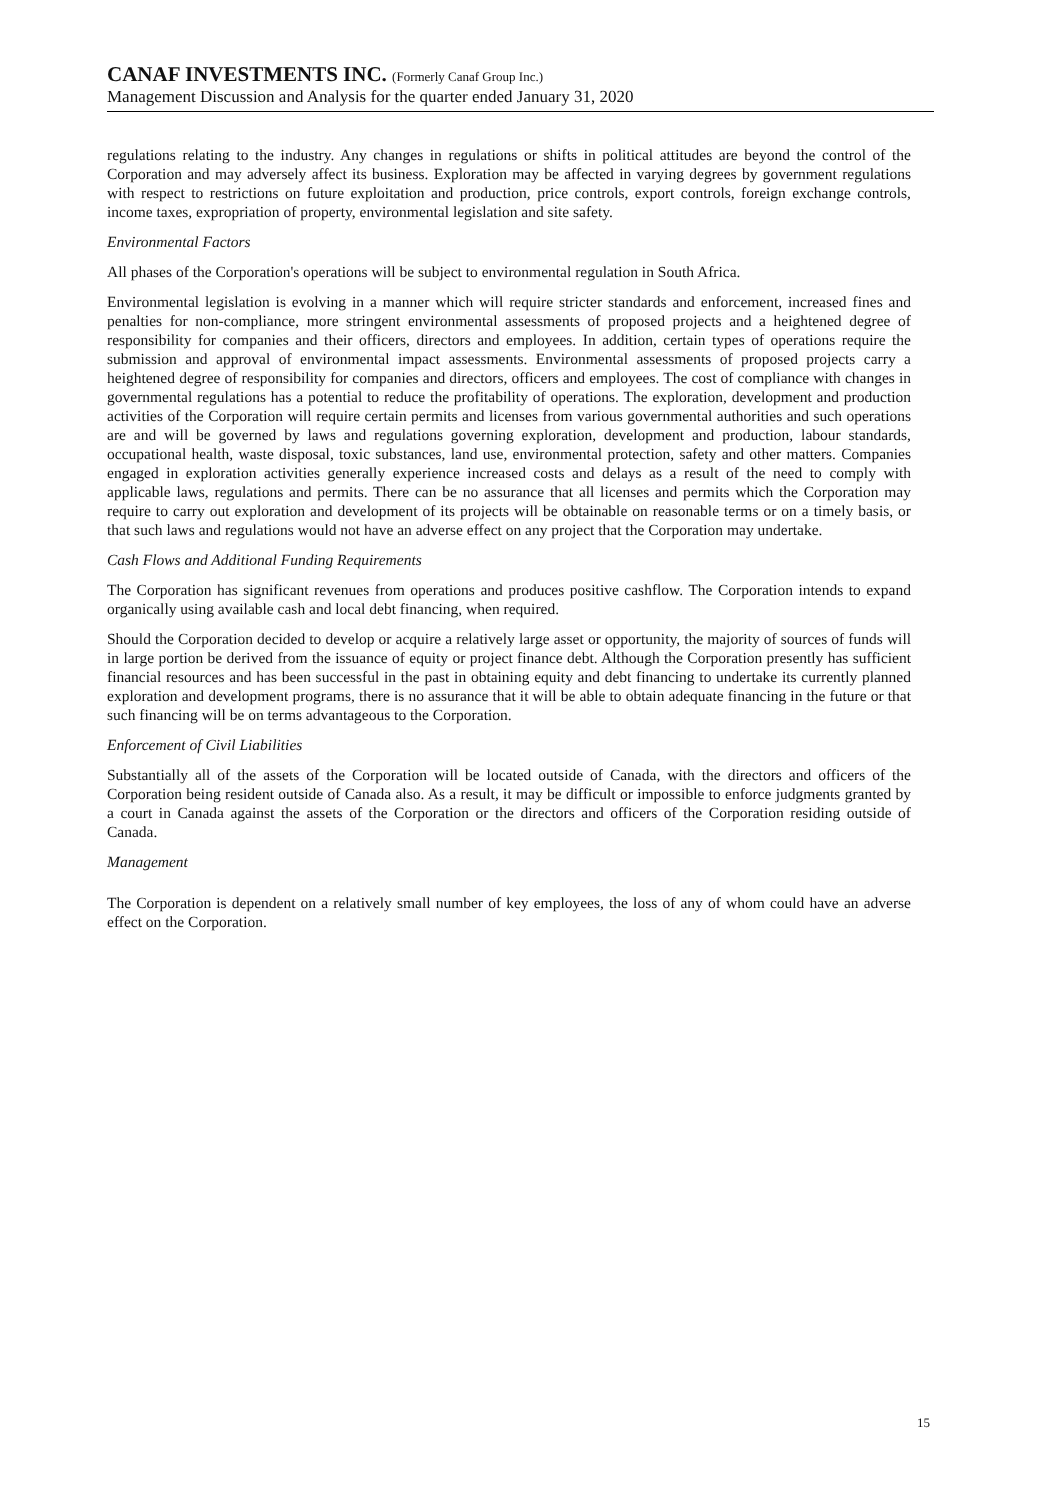CANAF INVESTMENTS INC. (Formerly Canaf Group Inc.)
Management Discussion and Analysis for the quarter ended January 31, 2020
regulations relating to the industry. Any changes in regulations or shifts in political attitudes are beyond the control of the Corporation and may adversely affect its business. Exploration may be affected in varying degrees by government regulations with respect to restrictions on future exploitation and production, price controls, export controls, foreign exchange controls, income taxes, expropriation of property, environmental legislation and site safety.
Environmental Factors
All phases of the Corporation's operations will be subject to environmental regulation in South Africa.
Environmental legislation is evolving in a manner which will require stricter standards and enforcement, increased fines and penalties for non-compliance, more stringent environmental assessments of proposed projects and a heightened degree of responsibility for companies and their officers, directors and employees. In addition, certain types of operations require the submission and approval of environmental impact assessments. Environmental assessments of proposed projects carry a heightened degree of responsibility for companies and directors, officers and employees. The cost of compliance with changes in governmental regulations has a potential to reduce the profitability of operations. The exploration, development and production activities of the Corporation will require certain permits and licenses from various governmental authorities and such operations are and will be governed by laws and regulations governing exploration, development and production, labour standards, occupational health, waste disposal, toxic substances, land use, environmental protection, safety and other matters. Companies engaged in exploration activities generally experience increased costs and delays as a result of the need to comply with applicable laws, regulations and permits. There can be no assurance that all licenses and permits which the Corporation may require to carry out exploration and development of its projects will be obtainable on reasonable terms or on a timely basis, or that such laws and regulations would not have an adverse effect on any project that the Corporation may undertake.
Cash Flows and Additional Funding Requirements
The Corporation has significant revenues from operations and produces positive cashflow. The Corporation intends to expand organically using available cash and local debt financing, when required.
Should the Corporation decided to develop or acquire a relatively large asset or opportunity, the majority of sources of funds will in large portion be derived from the issuance of equity or project finance debt. Although the Corporation presently has sufficient financial resources and has been successful in the past in obtaining equity and debt financing to undertake its currently planned exploration and development programs, there is no assurance that it will be able to obtain adequate financing in the future or that such financing will be on terms advantageous to the Corporation.
Enforcement of Civil Liabilities
Substantially all of the assets of the Corporation will be located outside of Canada, with the directors and officers of the Corporation being resident outside of Canada also. As a result, it may be difficult or impossible to enforce judgments granted by a court in Canada against the assets of the Corporation or the directors and officers of the Corporation residing outside of Canada.
Management
The Corporation is dependent on a relatively small number of key employees, the loss of any of whom could have an adverse effect on the Corporation.
15